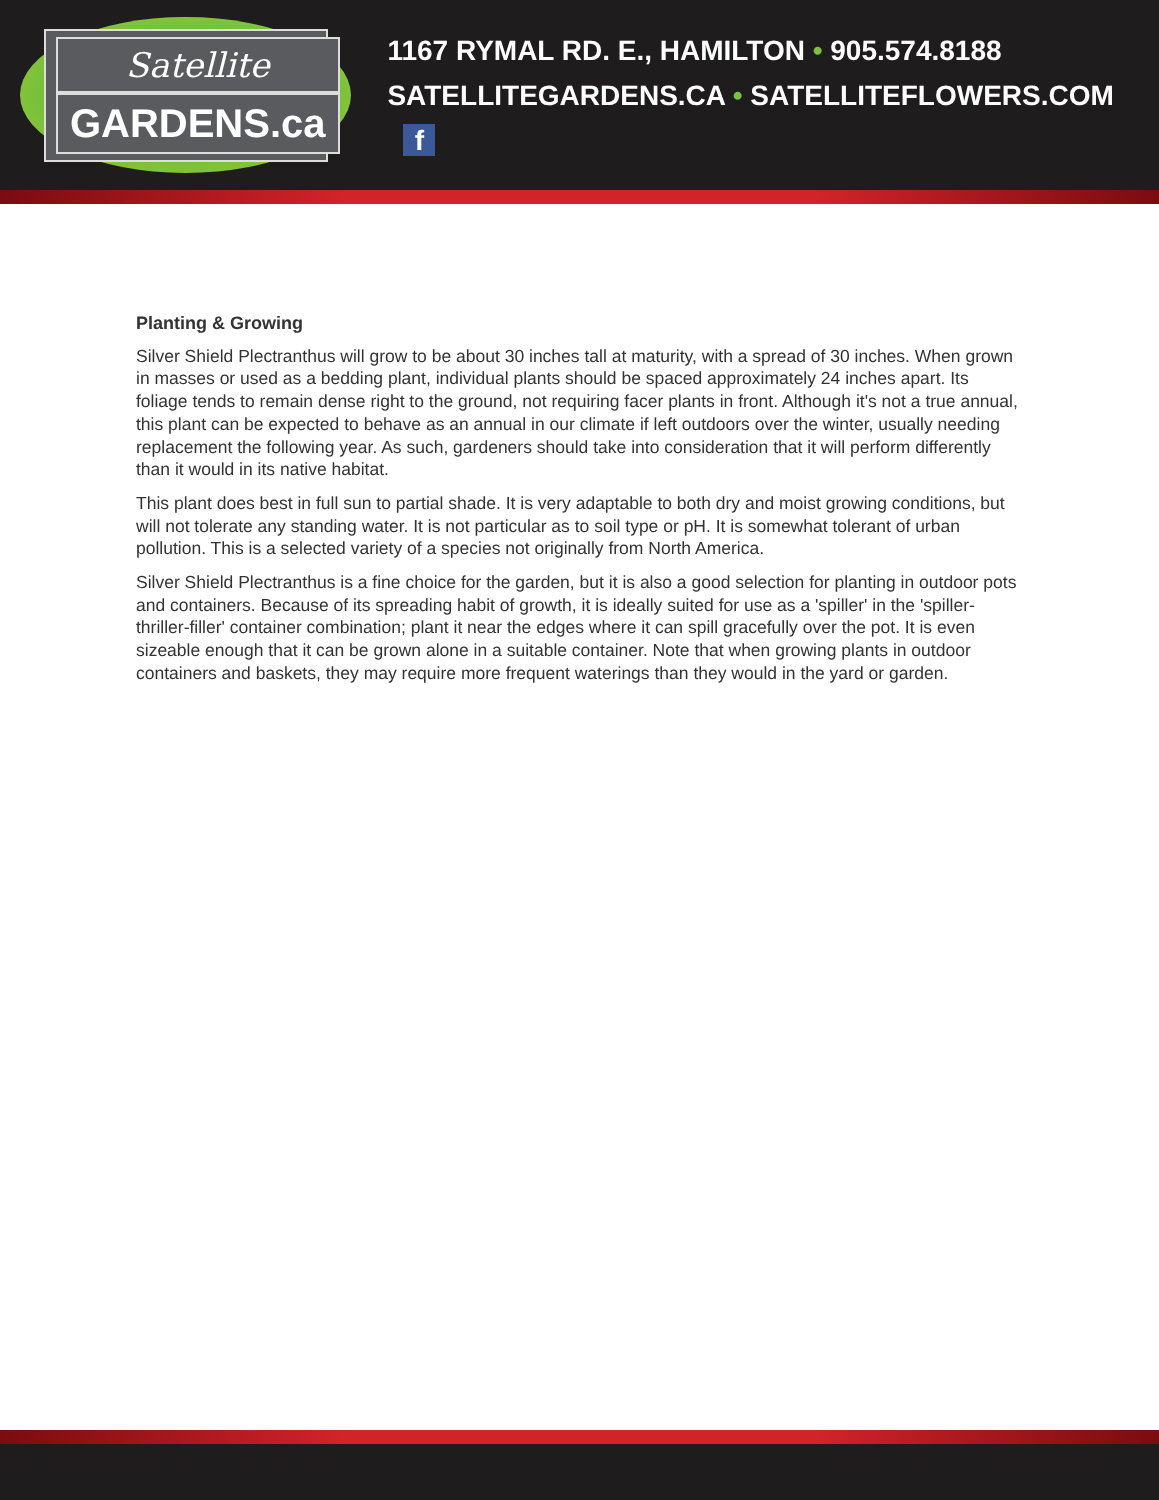Satellite
GARDENS.ca
1167 RYMAL RD. E., HAMILTON • 905.574.8188
SATELLITEGARDENS.CA • SATELLITEFLOWERS.COM f
Planting & Growing
Silver Shield Plectranthus will grow to be about 30 inches tall at maturity, with a spread of 30 inches. When grown in masses or used as a bedding plant, individual plants should be spaced approximately 24 inches apart. Its foliage tends to remain dense right to the ground, not requiring facer plants in front. Although it's not a true annual, this plant can be expected to behave as an annual in our climate if left outdoors over the winter, usually needing replacement the following year. As such, gardeners should take into consideration that it will perform differently than it would in its native habitat.
This plant does best in full sun to partial shade. It is very adaptable to both dry and moist growing conditions, but will not tolerate any standing water. It is not particular as to soil type or pH. It is somewhat tolerant of urban pollution. This is a selected variety of a species not originally from North America.
Silver Shield Plectranthus is a fine choice for the garden, but it is also a good selection for planting in outdoor pots and containers. Because of its spreading habit of growth, it is ideally suited for use as a 'spiller' in the 'spiller-thriller-filler' container combination; plant it near the edges where it can spill gracefully over the pot. It is even sizeable enough that it can be grown alone in a suitable container. Note that when growing plants in outdoor containers and baskets, they may require more frequent waterings than they would in the yard or garden.